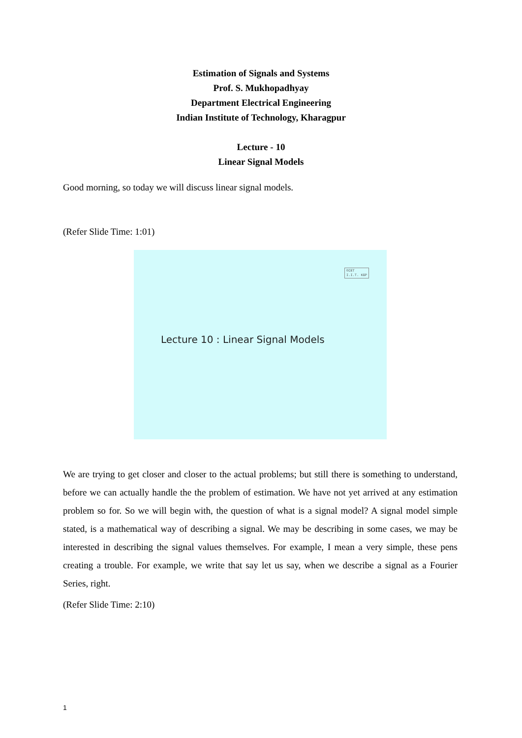Estimation of Signals and Systems
Prof. S. Mukhopadhyay
Department Electrical Engineering
Indian Institute of Technology, Kharagpur
Lecture - 10
Linear Signal Models
Good morning, so today we will discuss linear signal models.
(Refer Slide Time: 1:01)
©CET
I.I.T. KGP
Lecture 10 : Linear Signal Models
We are trying to get closer and closer to the actual problems; but still there is something to understand, before we can actually handle the the problem of estimation. We have not yet arrived at any estimation problem so for. So we will begin with, the question of what is a signal model? A signal model simple stated, is a mathematical way of describing a signal. We may be describing in some cases, we may be interested in describing the signal values themselves. For example, I mean a very simple, these pens creating a trouble. For example, we write that say let us say, when we describe a signal as a Fourier Series, right.
(Refer Slide Time: 2:10)
1